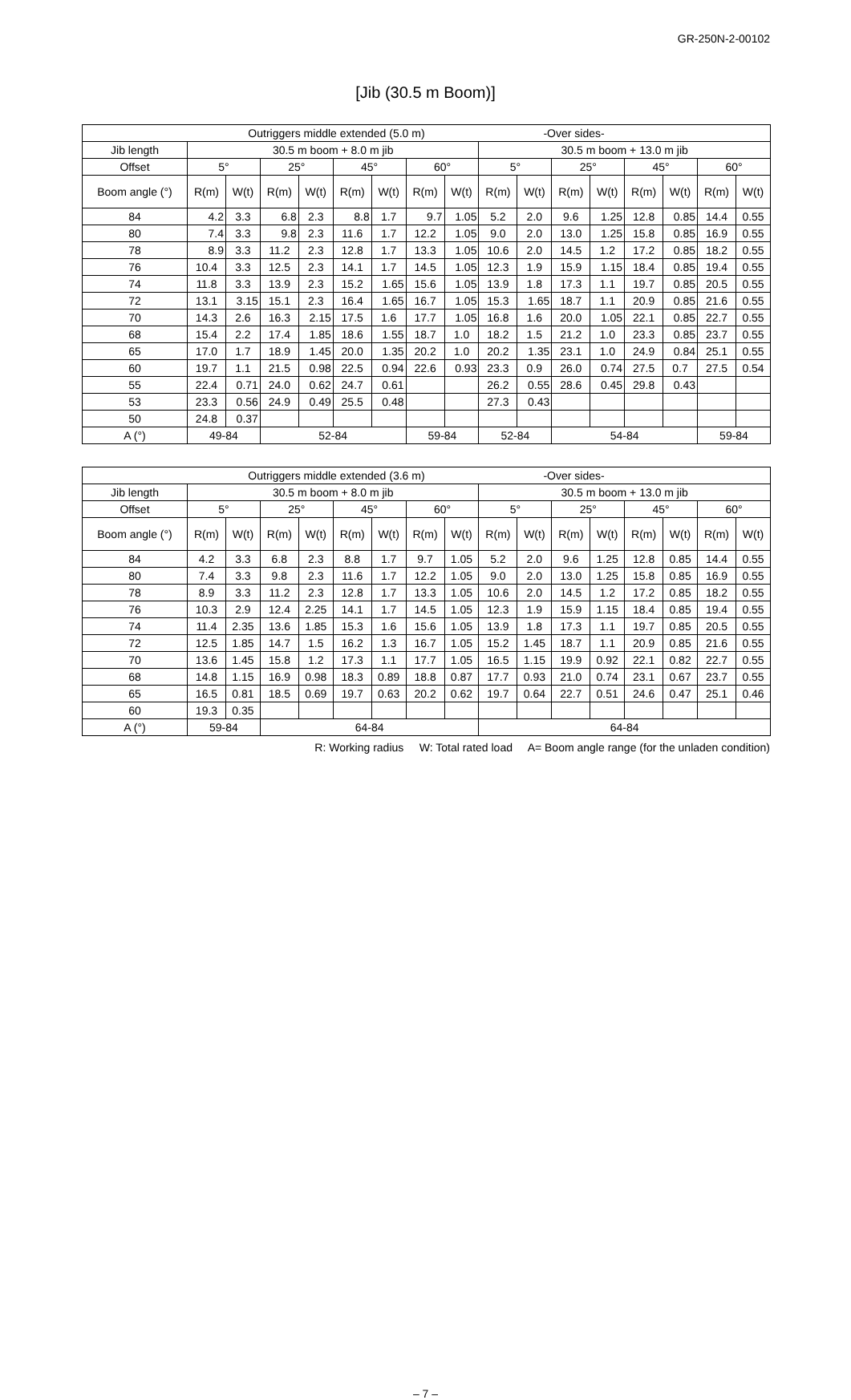GR-250N-2-00102
[Jib (30.5 m Boom)]
| Outriggers middle extended (5.0 m) -Over sides- | | | | | | | | | | | | | | | | |
| --- | --- | --- | --- | --- | --- | --- | --- | --- | --- | --- | --- | --- | --- | --- | --- | --- |
| Jib length | 30.5 m boom + 8.0 m jib | | | | | | | | 30.5 m boom + 13.0 m jib | | | | | | | |
| Offset | 5° | | 25° | | 45° | | 60° | | 5° | | 25° | | 45° | | 60° | |
| Boom angle (°) | R(m) | W(t) | R(m) | W(t) | R(m) | W(t) | R(m) | W(t) | R(m) | W(t) | R(m) | W(t) | R(m) | W(t) | R(m) | W(t) |
| 84 | 4.2 | 3.3 | 6.8 | 2.3 | 8.8 | 1.7 | 9.7 | 1.05 | 5.2 | 2.0 | 9.6 | 1.25 | 12.8 | 0.85 | 14.4 | 0.55 |
| 80 | 7.4 | 3.3 | 9.8 | 2.3 | 11.6 | 1.7 | 12.2 | 1.05 | 9.0 | 2.0 | 13.0 | 1.25 | 15.8 | 0.85 | 16.9 | 0.55 |
| 78 | 8.9 | 3.3 | 11.2 | 2.3 | 12.8 | 1.7 | 13.3 | 1.05 | 10.6 | 2.0 | 14.5 | 1.2 | 17.2 | 0.85 | 18.2 | 0.55 |
| 76 | 10.4 | 3.3 | 12.5 | 2.3 | 14.1 | 1.7 | 14.5 | 1.05 | 12.3 | 1.9 | 15.9 | 1.15 | 18.4 | 0.85 | 19.4 | 0.55 |
| 74 | 11.8 | 3.3 | 13.9 | 2.3 | 15.2 | 1.65 | 15.6 | 1.05 | 13.9 | 1.8 | 17.3 | 1.1 | 19.7 | 0.85 | 20.5 | 0.55 |
| 72 | 13.1 | 3.15 | 15.1 | 2.3 | 16.4 | 1.65 | 16.7 | 1.05 | 15.3 | 1.65 | 18.7 | 1.1 | 20.9 | 0.85 | 21.6 | 0.55 |
| 70 | 14.3 | 2.6 | 16.3 | 2.15 | 17.5 | 1.6 | 17.7 | 1.05 | 16.8 | 1.6 | 20.0 | 1.05 | 22.1 | 0.85 | 22.7 | 0.55 |
| 68 | 15.4 | 2.2 | 17.4 | 1.85 | 18.6 | 1.55 | 18.7 | 1.0 | 18.2 | 1.5 | 21.2 | 1.0 | 23.3 | 0.85 | 23.7 | 0.55 |
| 65 | 17.0 | 1.7 | 18.9 | 1.45 | 20.0 | 1.35 | 20.2 | 1.0 | 20.2 | 1.35 | 23.1 | 1.0 | 24.9 | 0.84 | 25.1 | 0.55 |
| 60 | 19.7 | 1.1 | 21.5 | 0.98 | 22.5 | 0.94 | 22.6 | 0.93 | 23.3 | 0.9 | 26.0 | 0.74 | 27.5 | 0.7 | 27.5 | 0.54 |
| 55 | 22.4 | 0.71 | 24.0 | 0.62 | 24.7 | 0.61 | | | 26.2 | 0.55 | 28.6 | 0.45 | 29.8 | 0.43 | | |
| 53 | 23.3 | 0.56 | 24.9 | 0.49 | 25.5 | 0.48 | | | 27.3 | 0.43 | | | | | | |
| 50 | 24.8 | 0.37 | | | | | | | | | | | | | | |
| A (°) | 49-84 | | 52-84 | | | | 59-84 | | 52-84 | | 54-84 | | | | 59-84 | |
| Outriggers middle extended (3.6 m) -Over sides- | | | | | | | | | | | | | | | | |
| --- | --- | --- | --- | --- | --- | --- | --- | --- | --- | --- | --- | --- | --- | --- | --- | --- |
| Jib length | 30.5 m boom + 8.0 m jib | | | | | | | | 30.5 m boom + 13.0 m jib | | | | | | | |
| Offset | 5° | | 25° | | 45° | | 60° | | 5° | | 25° | | 45° | | 60° | |
| Boom angle (°) | R(m) | W(t) | R(m) | W(t) | R(m) | W(t) | R(m) | W(t) | R(m) | W(t) | R(m) | W(t) | R(m) | W(t) | R(m) | W(t) |
| 84 | 4.2 | 3.3 | 6.8 | 2.3 | 8.8 | 1.7 | 9.7 | 1.05 | 5.2 | 2.0 | 9.6 | 1.25 | 12.8 | 0.85 | 14.4 | 0.55 |
| 80 | 7.4 | 3.3 | 9.8 | 2.3 | 11.6 | 1.7 | 12.2 | 1.05 | 9.0 | 2.0 | 13.0 | 1.25 | 15.8 | 0.85 | 16.9 | 0.55 |
| 78 | 8.9 | 3.3 | 11.2 | 2.3 | 12.8 | 1.7 | 13.3 | 1.05 | 10.6 | 2.0 | 14.5 | 1.2 | 17.2 | 0.85 | 18.2 | 0.55 |
| 76 | 10.3 | 2.9 | 12.4 | 2.25 | 14.1 | 1.7 | 14.5 | 1.05 | 12.3 | 1.9 | 15.9 | 1.15 | 18.4 | 0.85 | 19.4 | 0.55 |
| 74 | 11.4 | 2.35 | 13.6 | 1.85 | 15.3 | 1.6 | 15.6 | 1.05 | 13.9 | 1.8 | 17.3 | 1.1 | 19.7 | 0.85 | 20.5 | 0.55 |
| 72 | 12.5 | 1.85 | 14.7 | 1.5 | 16.2 | 1.3 | 16.7 | 1.05 | 15.2 | 1.45 | 18.7 | 1.1 | 20.9 | 0.85 | 21.6 | 0.55 |
| 70 | 13.6 | 1.45 | 15.8 | 1.2 | 17.3 | 1.1 | 17.7 | 1.05 | 16.5 | 1.15 | 19.9 | 0.92 | 22.1 | 0.82 | 22.7 | 0.55 |
| 68 | 14.8 | 1.15 | 16.9 | 0.98 | 18.3 | 0.89 | 18.8 | 0.87 | 17.7 | 0.93 | 21.0 | 0.74 | 23.1 | 0.67 | 23.7 | 0.55 |
| 65 | 16.5 | 0.81 | 18.5 | 0.69 | 19.7 | 0.63 | 20.2 | 0.62 | 19.7 | 0.64 | 22.7 | 0.51 | 24.6 | 0.47 | 25.1 | 0.46 |
| 60 | 19.3 | 0.35 | | | | | | | | | | | | | | |
| A (°) | 59-84 | | 64-84 | | | | | | 64-84 | | | | | | | |
R: Working radius W: Total rated load A= Boom angle range (for the unladen condition)
– 7 –